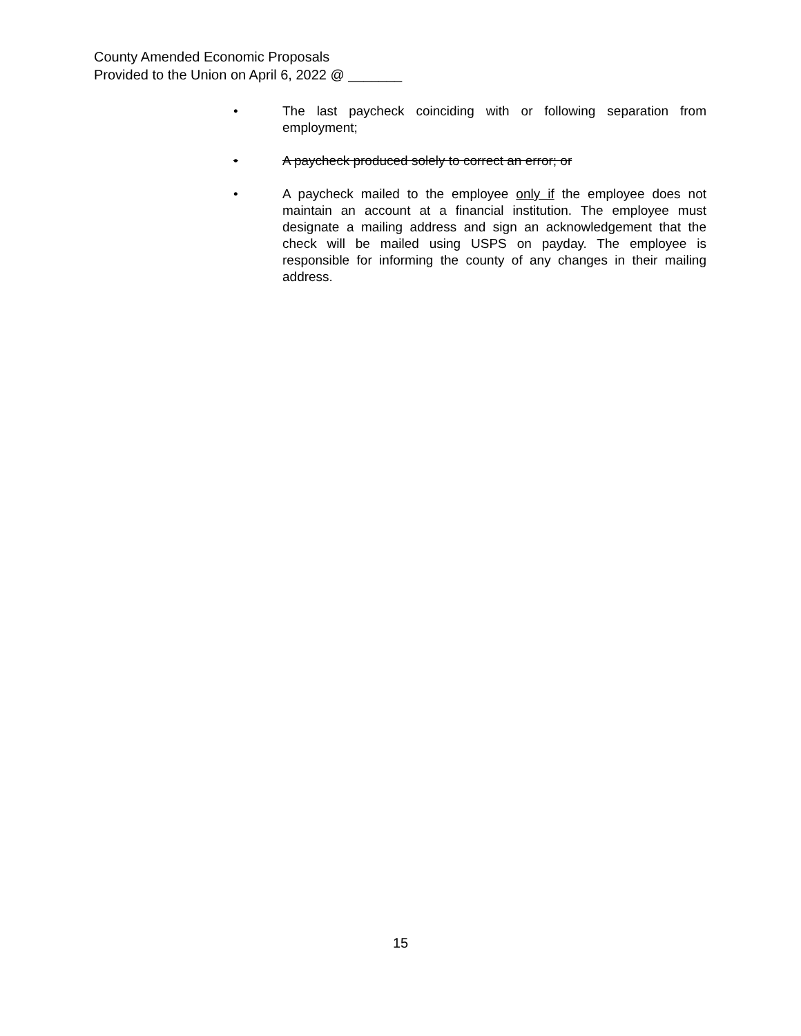County Amended Economic Proposals
Provided to the Union on April 6, 2022 @ _______
• The last paycheck coinciding with or following separation from employment;
• A paycheck produced solely to correct an error; or
• A paycheck mailed to the employee only if the employee does not maintain an account at a financial institution. The employee must designate a mailing address and sign an acknowledgement that the check will be mailed using USPS on payday. The employee is responsible for informing the county of any changes in their mailing address.
15